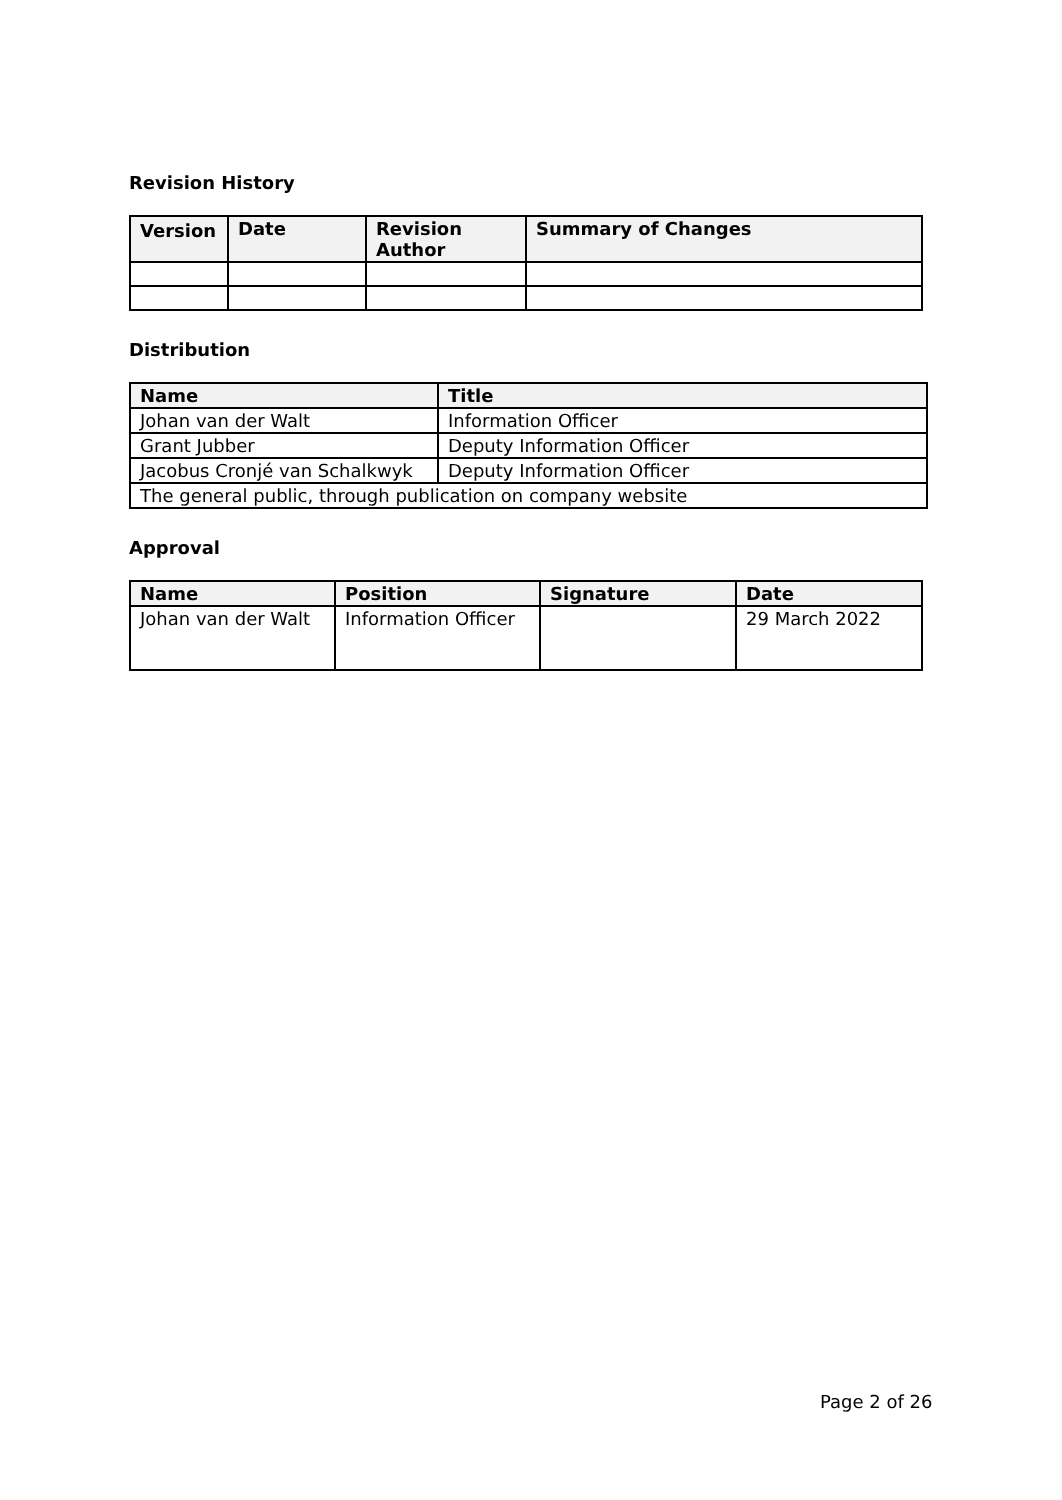Revision History
| Version | Date | Revision Author | Summary of Changes |
| --- | --- | --- | --- |
Distribution
| Name | Title |
| --- | --- |
| Johan van der Walt | Information Officer |
| Grant Jubber | Deputy Information Officer |
| Jacobus Cronjé van Schalkwyk | Deputy Information Officer |
| The general public, through publication on company website | |
Approval
| Name | Position | Signature | Date |
| --- | --- | --- | --- |
| Johan van der Walt | Information Officer | | 29 March 2022 |
Page 2 of 26